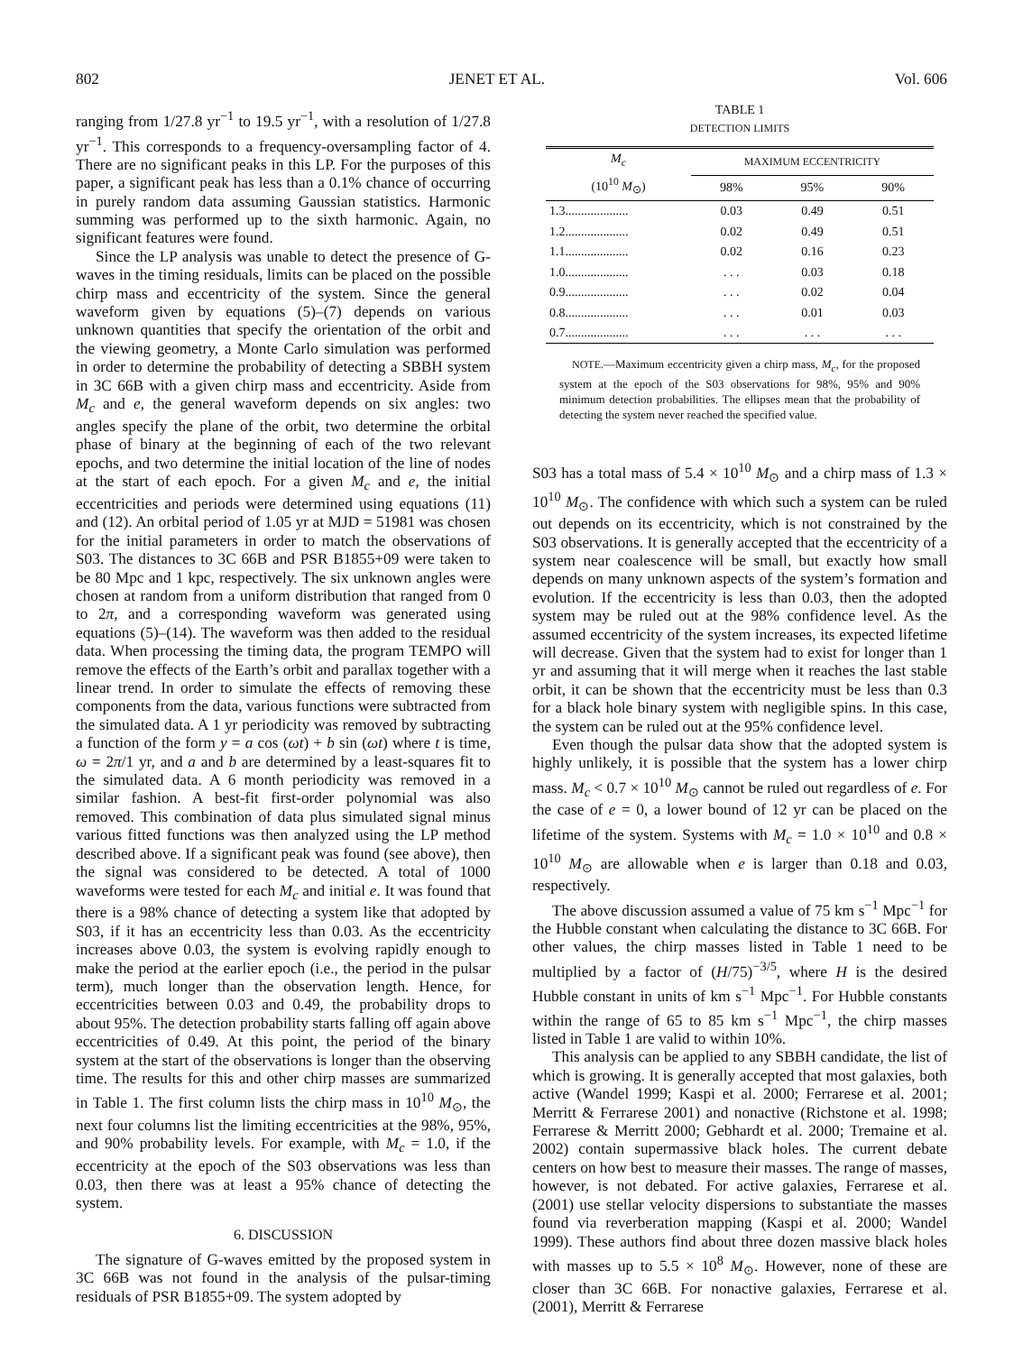802 JENET ET AL. Vol. 606
ranging from 1/27.8 yr<sup>−1</sup> to 19.5 yr<sup>−1</sup>, with a resolution of 1/27.8 yr<sup>−1</sup>. This corresponds to a frequency-oversampling factor of 4. There are no significant peaks in this LP. For the purposes of this paper, a significant peak has less than a 0.1% chance of occurring in purely random data assuming Gaussian statistics. Harmonic summing was performed up to the sixth harmonic. Again, no significant features were found.
Since the LP analysis was unable to detect the presence of G-waves in the timing residuals, limits can be placed on the possible chirp mass and eccentricity of the system. Since the general waveform given by equations (5)–(7) depends on various unknown quantities that specify the orientation of the orbit and the viewing geometry, a Monte Carlo simulation was performed in order to determine the probability of detecting a SBBH system in 3C 66B with a given chirp mass and eccentricity. Aside from M<sub>c</sub> and e, the general waveform depends on six angles: two angles specify the plane of the orbit, two determine the orbital phase of binary at the beginning of each of the two relevant epochs, and two determine the initial location of the line of nodes at the start of each epoch. For a given M<sub>c</sub> and e, the initial eccentricities and periods were determined using equations (11) and (12). An orbital period of 1.05 yr at MJD = 51981 was chosen for the initial parameters in order to match the observations of S03. The distances to 3C 66B and PSR B1855+09 were taken to be 80 Mpc and 1 kpc, respectively. The six unknown angles were chosen at random from a uniform distribution that ranged from 0 to 2π, and a corresponding waveform was generated using equations (5)–(14). The waveform was then added to the residual data. When processing the timing data, the program TEMPO will remove the effects of the Earth’s orbit and parallax together with a linear trend. In order to simulate the effects of removing these components from the data, various functions were subtracted from the simulated data. A 1 yr periodicity was removed by subtracting a function of the form y = a cos (ωt) + b sin (ωt) where t is time, ω = 2π/1 yr, and a and b are determined by a least-squares fit to the simulated data. A 6 month periodicity was removed in a similar fashion. A best-fit first-order polynomial was also removed. This combination of data plus simulated signal minus various fitted functions was then analyzed using the LP method described above. If a significant peak was found (see above), then the signal was considered to be detected. A total of 1000 waveforms were tested for each M<sub>c</sub> and initial e. It was found that there is a 98% chance of detecting a system like that adopted by S03, if it has an eccentricity less than 0.03. As the eccentricity increases above 0.03, the system is evolving rapidly enough to make the period at the earlier epoch (i.e., the period in the pulsar term), much longer than the observation length. Hence, for eccentricities between 0.03 and 0.49, the probability drops to about 95%. The detection probability starts falling off again above eccentricities of 0.49. At this point, the period of the binary system at the start of the observations is longer than the observing time. The results for this and other chirp masses are summarized in Table 1. The first column lists the chirp mass in 10<sup>10</sup> M<sub>⊙</sub>, the next four columns list the limiting eccentricities at the 98%, 95%, and 90% probability levels. For example, with M<sub>c</sub> = 1.0, if the eccentricity at the epoch of the S03 observations was less than 0.03, then there was at least a 95% chance of detecting the system.
6. DISCUSSION
The signature of G-waves emitted by the proposed system in 3C 66B was not found in the analysis of the pulsar-timing residuals of PSR B1855+09. The system adopted by
TABLE 1
DETECTION LIMITS
| M<sub>c</sub> (10<sup>10</sup> M<sub>⊙</sub>) | MAXIMUM ECCENTRICITY | | |
| --- | --- | --- | --- |
| | 98% | 95% | 90% |
| 1.3.................... | 0.03 | 0.49 | 0.51 |
| 1.2.................... | 0.02 | 0.49 | 0.51 |
| 1.1.................... | 0.02 | 0.16 | 0.23 |
| 1.0.................... | . . . | 0.03 | 0.18 |
| 0.9.................... | . . . | 0.02 | 0.04 |
| 0.8.................... | . . . | 0.01 | 0.03 |
| 0.7.................... | . . . | . . . | . . . |
NOTE.—Maximum eccentricity given a chirp mass, M<sub>c</sub>, for the proposed system at the epoch of the S03 observations for 98%, 95% and 90% minimum detection probabilities. The ellipses mean that the probability of detecting the system never reached the specified value.
S03 has a total mass of 5.4 × 10<sup>10</sup> M<sub>⊙</sub> and a chirp mass of 1.3 × 10<sup>10</sup> M<sub>⊙</sub>. The confidence with which such a system can be ruled out depends on its eccentricity, which is not constrained by the S03 observations. It is generally accepted that the eccentricity of a system near coalescence will be small, but exactly how small depends on many unknown aspects of the system’s formation and evolution. If the eccentricity is less than 0.03, then the adopted system may be ruled out at the 98% confidence level. As the assumed eccentricity of the system increases, its expected lifetime will decrease. Given that the system had to exist for longer than 1 yr and assuming that it will merge when it reaches the last stable orbit, it can be shown that the eccentricity must be less than 0.3 for a black hole binary system with negligible spins. In this case, the system can be ruled out at the 95% confidence level.
Even though the pulsar data show that the adopted system is highly unlikely, it is possible that the system has a lower chirp mass. M<sub>c</sub> < 0.7 × 10<sup>10</sup> M<sub>⊙</sub> cannot be ruled out regardless of e. For the case of e = 0, a lower bound of 12 yr can be placed on the lifetime of the system. Systems with M<sub>c</sub> = 1.0 × 10<sup>10</sup> and 0.8 × 10<sup>10</sup> M<sub>⊙</sub> are allowable when e is larger than 0.18 and 0.03, respectively.
The above discussion assumed a value of 75 km s<sup>−1</sup> Mpc<sup>−1</sup> for the Hubble constant when calculating the distance to 3C 66B. For other values, the chirp masses listed in Table 1 need to be multiplied by a factor of (H/75)<sup>−3/5</sup>, where H is the desired Hubble constant in units of km s<sup>−1</sup> Mpc<sup>−1</sup>. For Hubble constants within the range of 65 to 85 km s<sup>−1</sup> Mpc<sup>−1</sup>, the chirp masses listed in Table 1 are valid to within 10%.
This analysis can be applied to any SBBH candidate, the list of which is growing. It is generally accepted that most galaxies, both active (Wandel 1999; Kaspi et al. 2000; Ferrarese et al. 2001; Merritt & Ferrarese 2001) and nonactive (Richstone et al. 1998; Ferrarese & Merritt 2000; Gebhardt et al. 2000; Tremaine et al. 2002) contain supermassive black holes. The current debate centers on how best to measure their masses. The range of masses, however, is not debated. For active galaxies, Ferrarese et al. (2001) use stellar velocity dispersions to substantiate the masses found via reverberation mapping (Kaspi et al. 2000; Wandel 1999). These authors find about three dozen massive black holes with masses up to 5.5 × 10<sup>8</sup> M<sub>⊙</sub>. However, none of these are closer than 3C 66B. For nonactive galaxies, Ferrarese et al. (2001), Merritt & Ferrarese